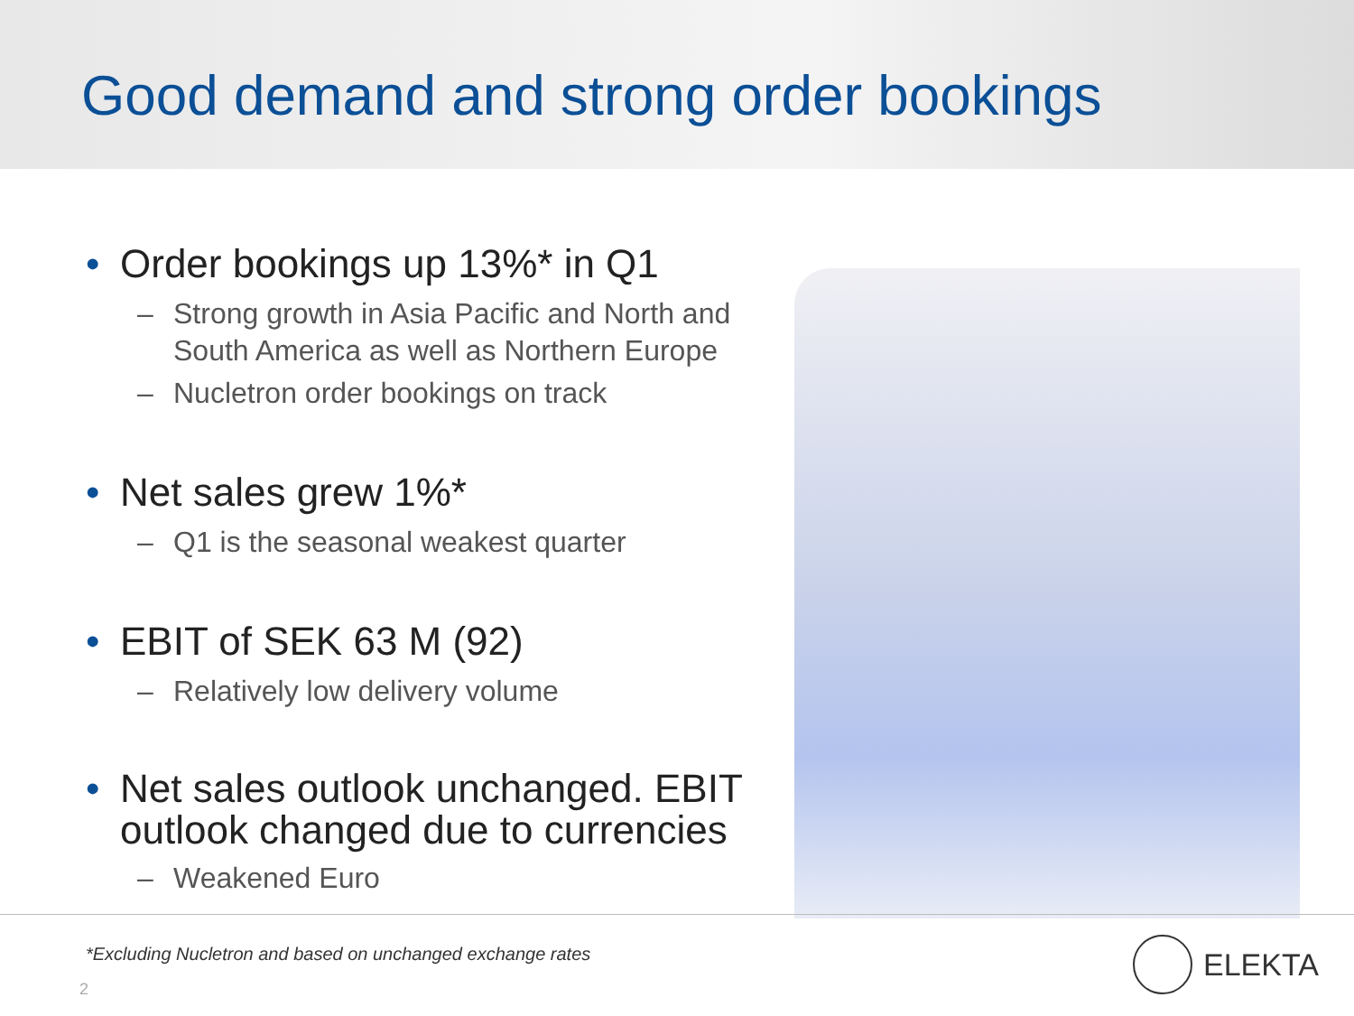Good demand and strong order bookings
• Order bookings up 13%* in Q1
– Strong growth in Asia Pacific and North and South America as well as Northern Europe
– Nucletron order bookings on track
• Net sales grew 1%*
– Q1 is the seasonal weakest quarter
• EBIT of SEK 63 M (92)
– Relatively low delivery volume
• Net sales outlook unchanged. EBIT outlook changed due to currencies
– Weakened Euro
*Excluding Nucletron and based on unchanged exchange rates
2
ELEKTA